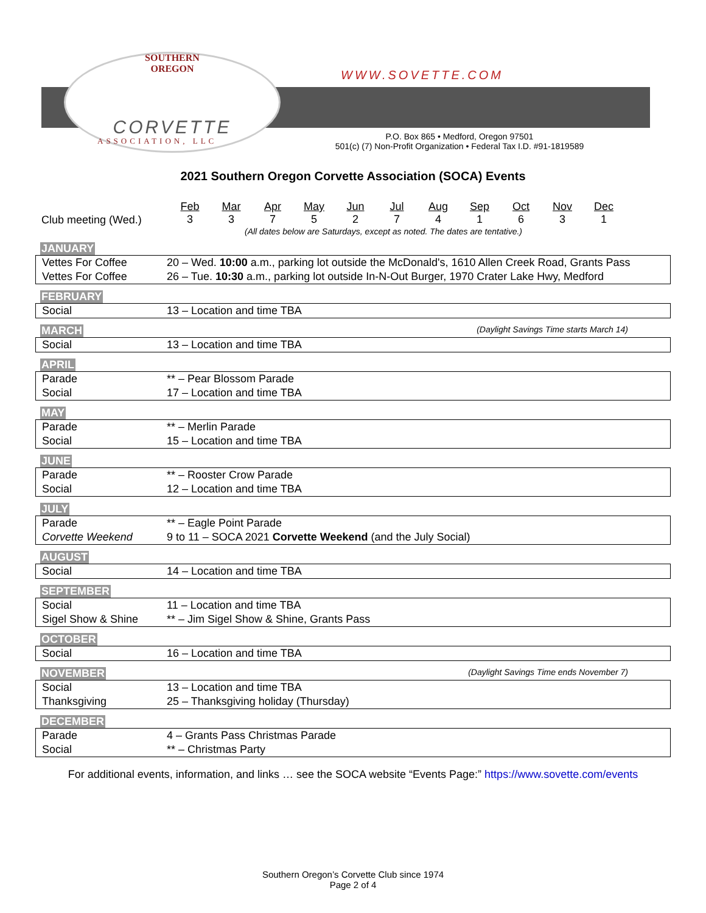SOUTHERN
OREGON
CORVETTE
ASSOCIATION, LLC
WWW.SOVETTE.COM
P.O. Box 865 • Medford, Oregon 97501
501(c) (7) Non-Profit Organization • Federal Tax I.D. #91-1819589
2021 Southern Oregon Corvette Association (SOCA) Events
Club meeting (Wed.)
Feb
3
Mar
3
Apr
7
May
5
Jun
2
Jul
7
Aug
4
Sep
1
Oct
6
Nov
3
Dec
1
(All dates below are Saturdays, except as noted. The dates are tentative.)
JANUARY
| Vettes For Coffee | 20 – Wed. 10:00 a.m., parking lot outside the McDonald's, 1610 Allen Creek Road, Grants Pass |
| Vettes For Coffee | 26 – Tue. 10:30 a.m., parking lot outside In-N-Out Burger, 1970 Crater Lake Hwy, Medford |
FEBRUARY
| Social | 13 – Location and time TBA |
MARCH (Daylight Savings Time starts March 14)
| Social | 13 – Location and time TBA |
APRIL
| Parade | ** – Pear Blossom Parade |
| Social | 17 – Location and time TBA |
MAY
| Parade | ** – Merlin Parade |
| Social | 15 – Location and time TBA |
JUNE
| Parade | ** – Rooster Crow Parade |
| Social | 12 – Location and time TBA |
JULY
| Parade | ** – Eagle Point Parade |
| Corvette Weekend | 9 to 11 – SOCA 2021 Corvette Weekend (and the July Social) |
AUGUST
| Social | 14 – Location and time TBA |
SEPTEMBER
| Social | 11 – Location and time TBA |
| Sigel Show & Shine | ** – Jim Sigel Show & Shine, Grants Pass |
OCTOBER
| Social | 16 – Location and time TBA |
NOVEMBER (Daylight Savings Time ends November 7)
| Social | 13 – Location and time TBA |
| Thanksgiving | 25 – Thanksgiving holiday (Thursday) |
DECEMBER
| Parade | 4 – Grants Pass Christmas Parade |
| Social | ** – Christmas Party |
For additional events, information, and links … see the SOCA website “Events Page:” https://www.sovette.com/events
Southern Oregon’s Corvette Club since 1974
Page 2 of 4